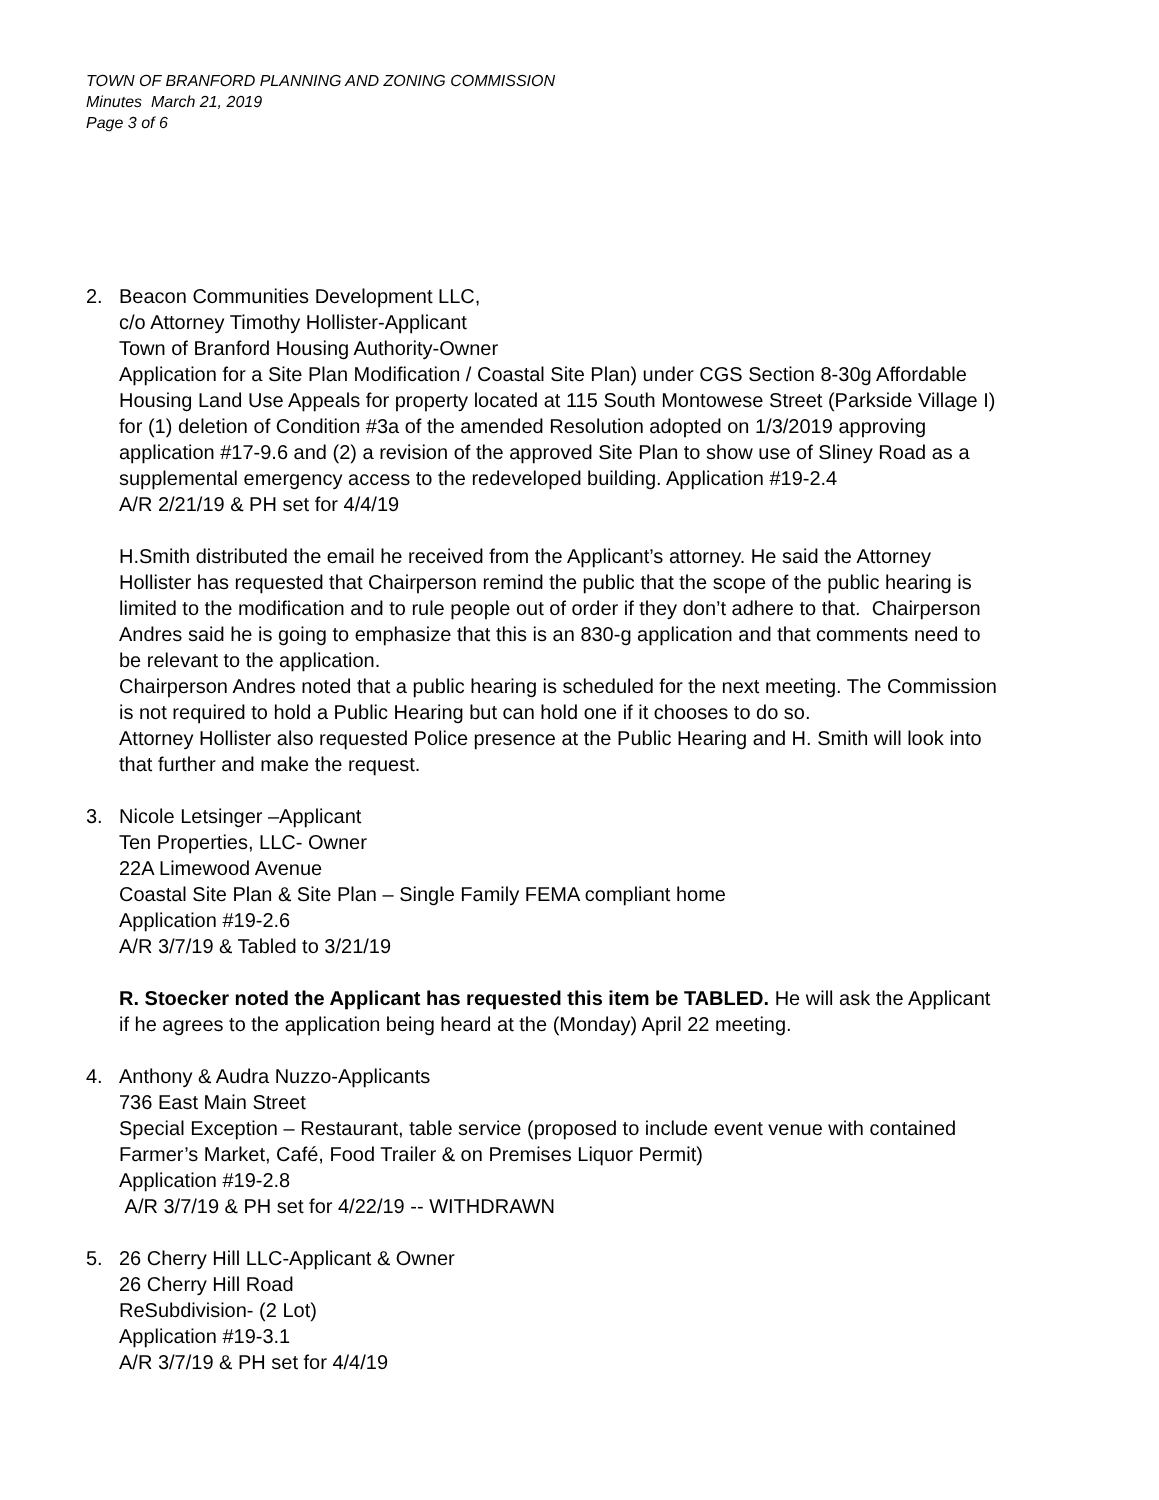TOWN OF BRANFORD PLANNING AND ZONING COMMISSION
Minutes March 21, 2019
Page 3 of 6
2. Beacon Communities Development LLC,
c/o Attorney Timothy Hollister-Applicant
Town of Branford Housing Authority-Owner
Application for a Site Plan Modification / Coastal Site Plan) under CGS Section 8-30g Affordable Housing Land Use Appeals for property located at 115 South Montowese Street (Parkside Village I) for (1) deletion of Condition #3a of the amended Resolution adopted on 1/3/2019 approving application #17-9.6 and (2) a revision of the approved Site Plan to show use of Sliney Road as a supplemental emergency access to the redeveloped building. Application #19-2.4
A/R 2/21/19 & PH set for 4/4/19
H.Smith distributed the email he received from the Applicant’s attorney. He said the Attorney Hollister has requested that Chairperson remind the public that the scope of the public hearing is limited to the modification and to rule people out of order if they don’t adhere to that. Chairperson Andres said he is going to emphasize that this is an 830-g application and that comments need to be relevant to the application.
Chairperson Andres noted that a public hearing is scheduled for the next meeting. The Commission is not required to hold a Public Hearing but can hold one if it chooses to do so.
Attorney Hollister also requested Police presence at the Public Hearing and H. Smith will look into that further and make the request.
3. Nicole Letsinger –Applicant
Ten Properties, LLC- Owner
22A Limewood Avenue
Coastal Site Plan & Site Plan – Single Family FEMA compliant home
Application #19-2.6
A/R 3/7/19 & Tabled to 3/21/19
R. Stoecker noted the Applicant has requested this item be TABLED. He will ask the Applicant if he agrees to the application being heard at the (Monday) April 22 meeting.
4. Anthony & Audra Nuzzo-Applicants
736 East Main Street
Special Exception – Restaurant, table service (proposed to include event venue with contained Farmer’s Market, Café, Food Trailer & on Premises Liquor Permit)
Application #19-2.8
A/R 3/7/19 & PH set for 4/22/19 -- WITHDRAWN
5. 26 Cherry Hill LLC-Applicant & Owner
26 Cherry Hill Road
ReSubdivision- (2 Lot)
Application #19-3.1
A/R 3/7/19 & PH set for 4/4/19